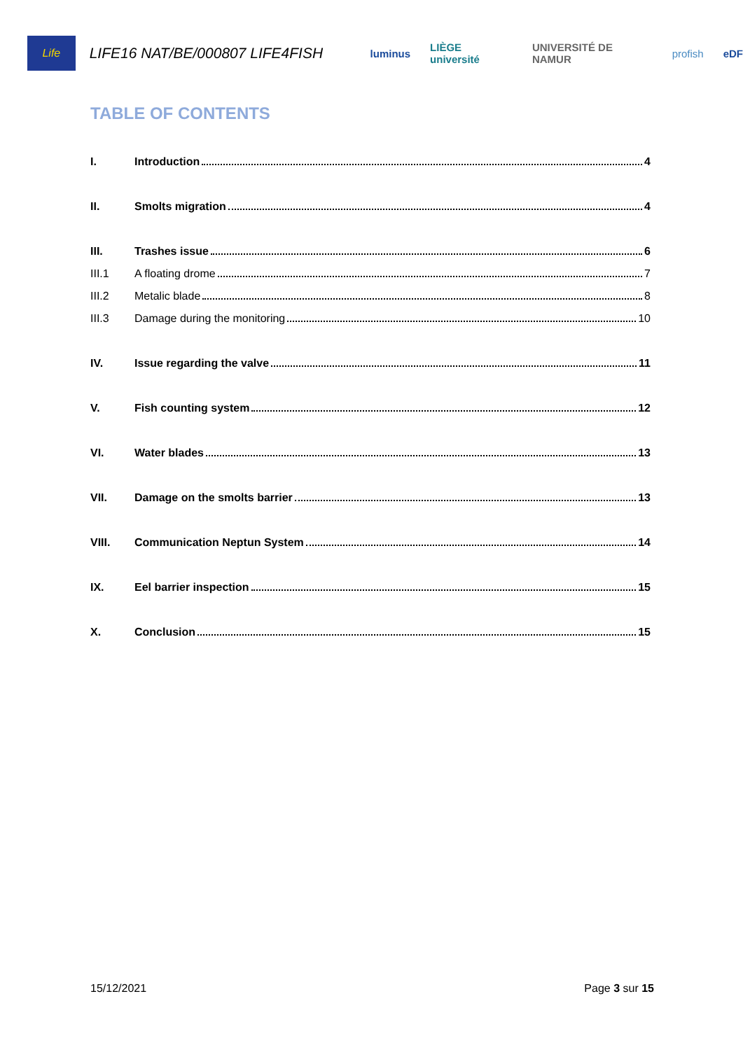Life
LIFE16 NAT/BE/000807 LIFE4FISH
luminus LIÈGE université UNIVERSITÉ DE NAMUR profish eDF
TABLE OF CONTENTS
I. Introduction 4
II. Smolts migration 4
III. Trashes issue 6
III.1 A floating drome 7
III.2 Metalic blade 8
III.3 Damage during the monitoring 10
IV. Issue regarding the valve 11
V. Fish counting system 12
VI. Water blades 13
VII. Damage on the smolts barrier 13
VIII. Communication Neptun System 14
IX. Eel barrier inspection 15
X. Conclusion 15
15/12/2021 Page 3 sur 15